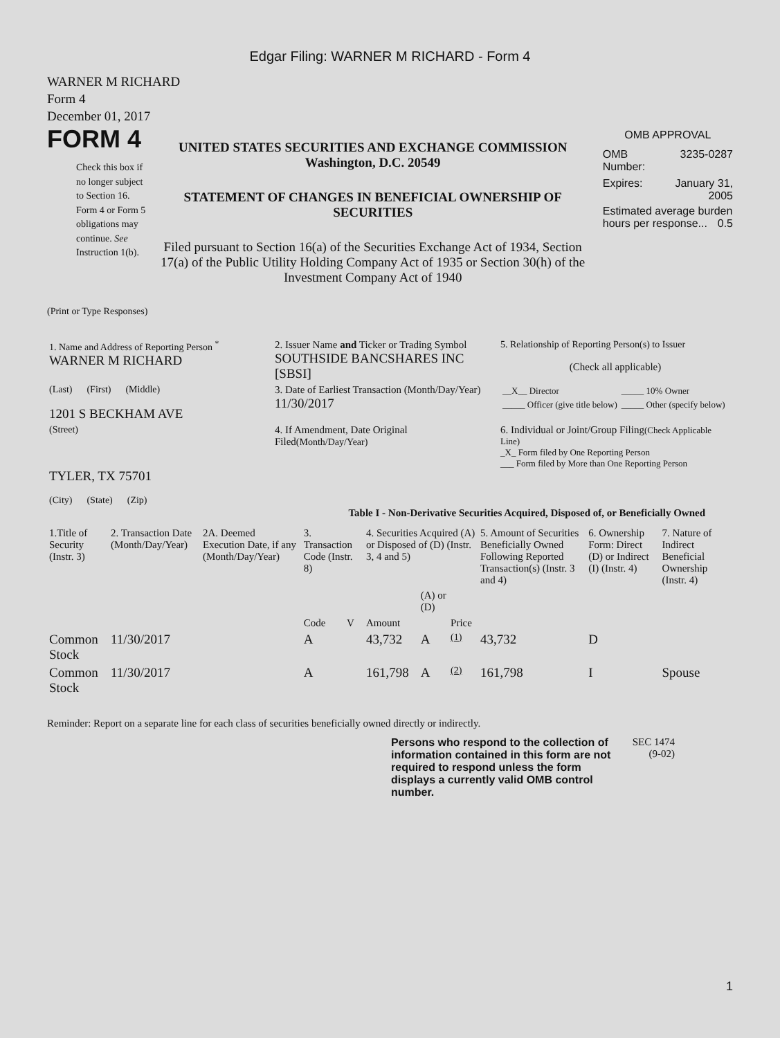Edgar Filing: WARNER M RICHARD - Form 4
WARNER M RICHARD
Form 4
December 01, 2017
FORM 4
Check this box if no longer subject to Section 16. Form 4 or Form 5 obligations may continue. See Instruction 1(b).
UNITED STATES SECURITIES AND EXCHANGE COMMISSION
Washington, D.C. 20549
STATEMENT OF CHANGES IN BENEFICIAL OWNERSHIP OF SECURITIES
Filed pursuant to Section 16(a) of the Securities Exchange Act of 1934, Section 17(a) of the Public Utility Holding Company Act of 1935 or Section 30(h) of the Investment Company Act of 1940
OMB APPROVAL
OMB
Number: 3235-0287
Expires: January 31,
2005
Estimated average burden hours per response... 0.5
(Print or Type Responses)
| 1. Name and Address of Reporting Person <sup>*</sup> WARNER M RICHARD | 2. Issuer Name and Ticker or Trading Symbol SOUTHSIDE BANCSHARES INC [SBSI] | 5. Relationship of Reporting Person(s) to Issuer (Check all applicable) |
| (Last) (First) (Middle) 1201 S BECKHAM AVE | 3. Date of Earliest Transaction (Month/Day/Year) 11/30/2017 | / __X__ Director / _____ 10% Owner / / _____ Officer (give title below) / _____ Other (specify below) / |
| (Street) TYLER, TX 75701 (City) (State) (Zip) | 4. If Amendment, Date Original Filed (Month/Day/Year) | 6. Individual or Joint/Group Filing (Check Applicable Line) _X_ Form filed by One Reporting Person ___ Form filed by More than One Reporting Person |
Table I - Non-Derivative Securities Acquired, Disposed of, or Beneficially Owned
| 1.Title of Security (Instr. 3) | 2. Transaction Date (Month/Day/Year) | 2A. Deemed Execution Date, if any (Month/Day/Year) | 3. Transaction Code (Instr. 8) | | 4. Securities Acquired (A) or Disposed of (D) (Instr. 3, 4 and 5) | | | 5. Amount of Securities Beneficially Owned Following Reported Transaction(s) (Instr. 3 and 4) | 6. Ownership Form: Direct (D) or Indirect (I) (Instr. 4) | 7. Nature of Indirect Beneficial Ownership (Instr. 4) |
| --- | --- | --- | --- | --- | --- | --- | --- | --- | --- | --- |
| | | | Code | V | Amount | (A) or (D) | Price | | | |
| Common Stock | 11/30/2017 | | A | | 43,732 | A | (1) | 43,732 | D | |
| Common Stock | 11/30/2017 | | A | | 161,798 | A | (2) | 161,798 | I | Spouse |
Reminder: Report on a separate line for each class of securities beneficially owned directly or indirectly.
Persons who respond to the collection of information contained in this form are not required to respond unless the form displays a currently valid OMB control number.
SEC 1474 (9-02)
1